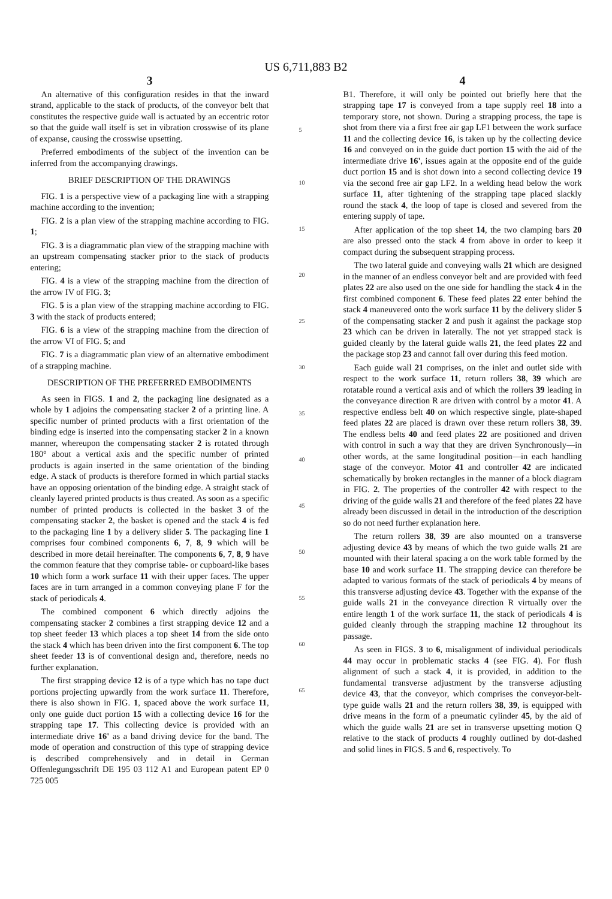US 6,711,883 B2
3
An alternative of this configuration resides in that the inward strand, applicable to the stack of products, of the conveyor belt that constitutes the respective guide wall is actuated by an eccentric rotor so that the guide wall itself is set in vibration crosswise of its plane of expanse, causing the crosswise upsetting.
Preferred embodiments of the subject of the invention can be inferred from the accompanying drawings.
BRIEF DESCRIPTION OF THE DRAWINGS
FIG. 1 is a perspective view of a packaging line with a strapping machine according to the invention;
FIG. 2 is a plan view of the strapping machine according to FIG. 1;
FIG. 3 is a diagrammatic plan view of the strapping machine with an upstream compensating stacker prior to the stack of products entering;
FIG. 4 is a view of the strapping machine from the direction of the arrow IV of FIG. 3;
FIG. 5 is a plan view of the strapping machine according to FIG. 3 with the stack of products entered;
FIG. 6 is a view of the strapping machine from the direction of the arrow VI of FIG. 5; and
FIG. 7 is a diagrammatic plan view of an alternative embodiment of a strapping machine.
DESCRIPTION OF THE PREFERRED EMBODIMENTS
As seen in FIGS. 1 and 2, the packaging line designated as a whole by 1 adjoins the compensating stacker 2 of a printing line. A specific number of printed products with a first orientation of the binding edge is inserted into the compensating stacker 2 in a known manner, whereupon the compensating stacker 2 is rotated through 180° about a vertical axis and the specific number of printed products is again inserted in the same orientation of the binding edge. A stack of products is therefore formed in which partial stacks have an opposing orientation of the binding edge. A straight stack of cleanly layered printed products is thus created. As soon as a specific number of printed products is collected in the basket 3 of the compensating stacker 2, the basket is opened and the stack 4 is fed to the packaging line 1 by a delivery slider 5. The packaging line 1 comprises four combined components 6, 7, 8, 9 which will be described in more detail hereinafter. The components 6, 7, 8, 9 have the common feature that they comprise table- or cupboard-like bases 10 which form a work surface 11 with their upper faces. The upper faces are in turn arranged in a common conveying plane F for the stack of periodicals 4.
The combined component 6 which directly adjoins the compensating stacker 2 combines a first strapping device 12 and a top sheet feeder 13 which places a top sheet 14 from the side onto the stack 4 which has been driven into the first component 6. The top sheet feeder 13 is of conventional design and, therefore, needs no further explanation.
The first strapping device 12 is of a type which has no tape duct portions projecting upwardly from the work surface 11. Therefore, there is also shown in FIG. 1, spaced above the work surface 11, only one guide duct portion 15 with a collecting device 16 for the strapping tape 17. This collecting device is provided with an intermediate drive 16' as a band driving device for the band. The mode of operation and construction of this type of strapping device is described comprehensively and in detail in German Offenlegungsschrift DE 195 03 112 A1 and European patent EP 0 725 005
5
10
15
20
25
30
35
40
45
50
55
60
65
4
B1. Therefore, it will only be pointed out briefly here that the strapping tape 17 is conveyed from a tape supply reel 18 into a temporary store, not shown. During a strapping process, the tape is shot from there via a first free air gap LF1 between the work surface 11 and the collecting device 16, is taken up by the collecting device 16 and conveyed on in the guide duct portion 15 with the aid of the intermediate drive 16', issues again at the opposite end of the guide duct portion 15 and is shot down into a second collecting device 19 via the second free air gap LF2. In a welding head below the work surface 11, after tightening of the strapping tape placed slackly round the stack 4, the loop of tape is closed and severed from the entering supply of tape.
After application of the top sheet 14, the two clamping bars 20 are also pressed onto the stack 4 from above in order to keep it compact during the subsequent strapping process.
The two lateral guide and conveying walls 21 which are designed in the manner of an endless conveyor belt and are provided with feed plates 22 are also used on the one side for handling the stack 4 in the first combined component 6. These feed plates 22 enter behind the stack 4 maneuvered onto the work surface 11 by the delivery slider 5 of the compensating stacker 2 and push it against the package stop 23 which can be driven in laterally. The not yet strapped stack is guided cleanly by the lateral guide walls 21, the feed plates 22 and the package stop 23 and cannot fall over during this feed motion.
Each guide wall 21 comprises, on the inlet and outlet side with respect to the work surface 11, return rollers 38, 39 which are rotatable round a vertical axis and of which the rollers 39 leading in the conveyance direction R are driven with control by a motor 41. A respective endless belt 40 on which respective single, plate-shaped feed plates 22 are placed is drawn over these return rollers 38, 39. The endless belts 40 and feed plates 22 are positioned and driven with control in such a way that they are driven Synchronously—in other words, at the same longitudinal position—in each handling stage of the conveyor. Motor 41 and controller 42 are indicated schematically by broken rectangles in the manner of a block diagram in FIG. 2. The properties of the controller 42 with respect to the driving of the guide walls 21 and therefore of the feed plates 22 have already been discussed in detail in the introduction of the description so do not need further explanation here.
The return rollers 38, 39 are also mounted on a transverse adjusting device 43 by means of which the two guide walls 21 are mounted with their lateral spacing a on the work table formed by the base 10 and work surface 11. The strapping device can therefore be adapted to various formats of the stack of periodicals 4 by means of this transverse adjusting device 43. Together with the expanse of the guide walls 21 in the conveyance direction R virtually over the entire length 1 of the work surface 11, the stack of periodicals 4 is guided cleanly through the strapping machine 12 throughout its passage.
As seen in FIGS. 3 to 6, misalignment of individual periodicals 44 may occur in problematic stacks 4 (see FIG. 4). For flush alignment of such a stack 4, it is provided, in addition to the fundamental transverse adjustment by the transverse adjusting device 43, that the conveyor, which comprises the conveyor-belt-type guide walls 21 and the return rollers 38, 39, is equipped with drive means in the form of a pneumatic cylinder 45, by the aid of which the guide walls 21 are set in transverse upsetting motion Q relative to the stack of products 4 roughly outlined by dot-dashed and solid lines in FIGS. 5 and 6, respectively. To